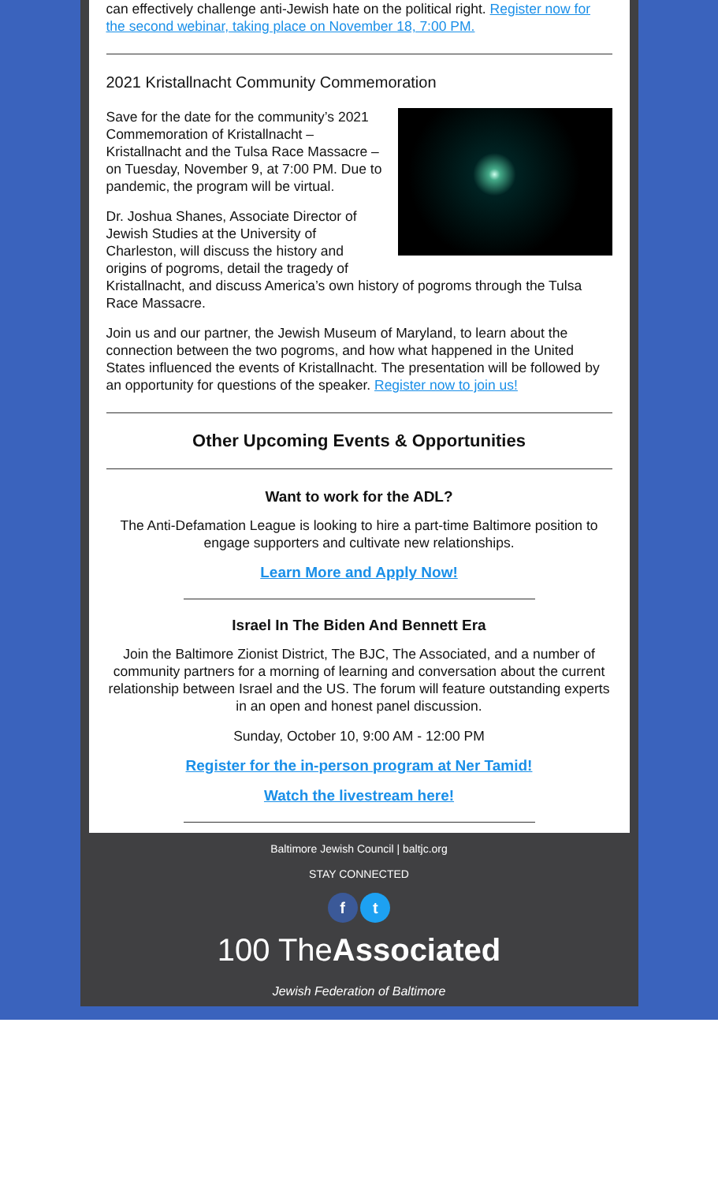can effectively challenge anti-Jewish hate on the political right. Register now for the second webinar, taking place on November 18, 7:00 PM.
2021 Kristallnacht Community Commemoration
Save for the date for the community’s 2021 Commemoration of Kristallnacht – Kristallnacht and the Tulsa Race Massacre – on Tuesday, November 9, at 7:00 PM. Due to pandemic, the program will be virtual.
Dr. Joshua Shanes, Associate Director of Jewish Studies at the University of Charleston, will discuss the history and origins of pogroms, detail the tragedy of Kristallnacht, and discuss America’s own history of pogroms through the Tulsa Race Massacre.
Join us and our partner, the Jewish Museum of Maryland, to learn about the connection between the two pogroms, and how what happened in the United States influenced the events of Kristallnacht. The presentation will be followed by an opportunity for questions of the speaker. Register now to join us!
Other Upcoming Events & Opportunities
Want to work for the ADL?
The Anti-Defamation League is looking to hire a part-time Baltimore position to engage supporters and cultivate new relationships.
Learn More and Apply Now!
Israel In The Biden And Bennett Era
Join the Baltimore Zionist District, The BJC, The Associated, and a number of community partners for a morning of learning and conversation about the current relationship between Israel and the US. The forum will feature outstanding experts in an open and honest panel discussion.
Sunday, October 10, 9:00 AM - 12:00 PM
Register for the in-person program at Ner Tamid!
Watch the livestream here!
Baltimore Jewish Council | baltjc.org
STAY CONNECTED
f t
100 TheAssociated
Jewish Federation of Baltimore